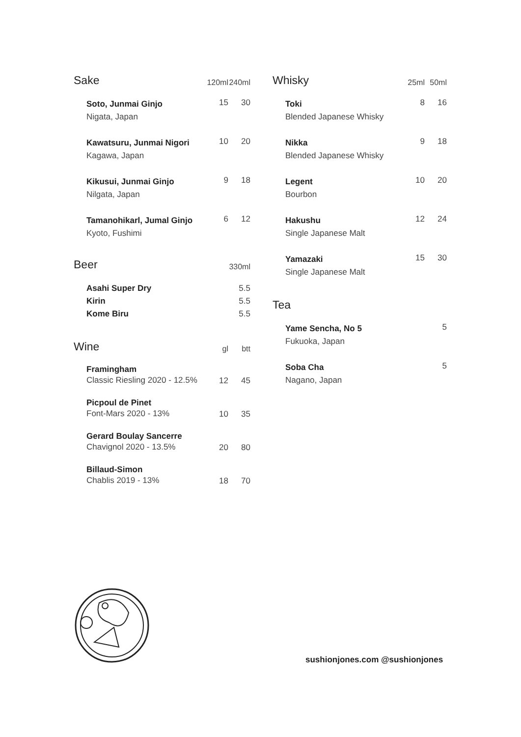| Sake | 120ml | 240ml |
| --- | --- | --- |
| Soto, Junmai Ginjo Nigata, Japan | 15 | 30 |
| Kawatsuru, Junmai Nigori Kagawa, Japan | 10 | 20 |
| Kikusui, Junmai Ginjo Nilgata, Japan | 9 | 18 |
| Tamanohikarl, Jumal Ginjo Kyoto, Fushimi | 6 | 12 |
| Beer | | 330ml |
| Asahi Super Dry Kirin Kome Biru | | 5.5 5.5 5.5 |
| Wine | gl | btt |
| Framingham Classic Riesling 2020 - 12.5% | 12 | 45 |
| Picpoul de Pinet Font-Mars 2020 - 13% | 10 | 35 |
| Gerard Boulay Sancerre Chavignol 2020 - 13.5% | 20 | 80 |
| Billaud-Simon Chablis 2019 - 13% | 18 | 70 |
| Whisky | 25ml | 50ml |
| --- | --- | --- |
| Toki Blended Japanese Whisky | 8 | 16 |
| Nikka Blended Japanese Whisky | 9 | 18 |
| Legent Bourbon | 10 | 20 |
| Hakushu Single Japanese Malt | 12 | 24 |
| Yamazaki Single Japanese Malt | 15 | 30 |
| Tea | | |
| Yame Sencha, No 5 Fukuoka, Japan | | 5 |
| Soba Cha Nagano, Japan | | 5 |
sushionjones.com @sushionjones